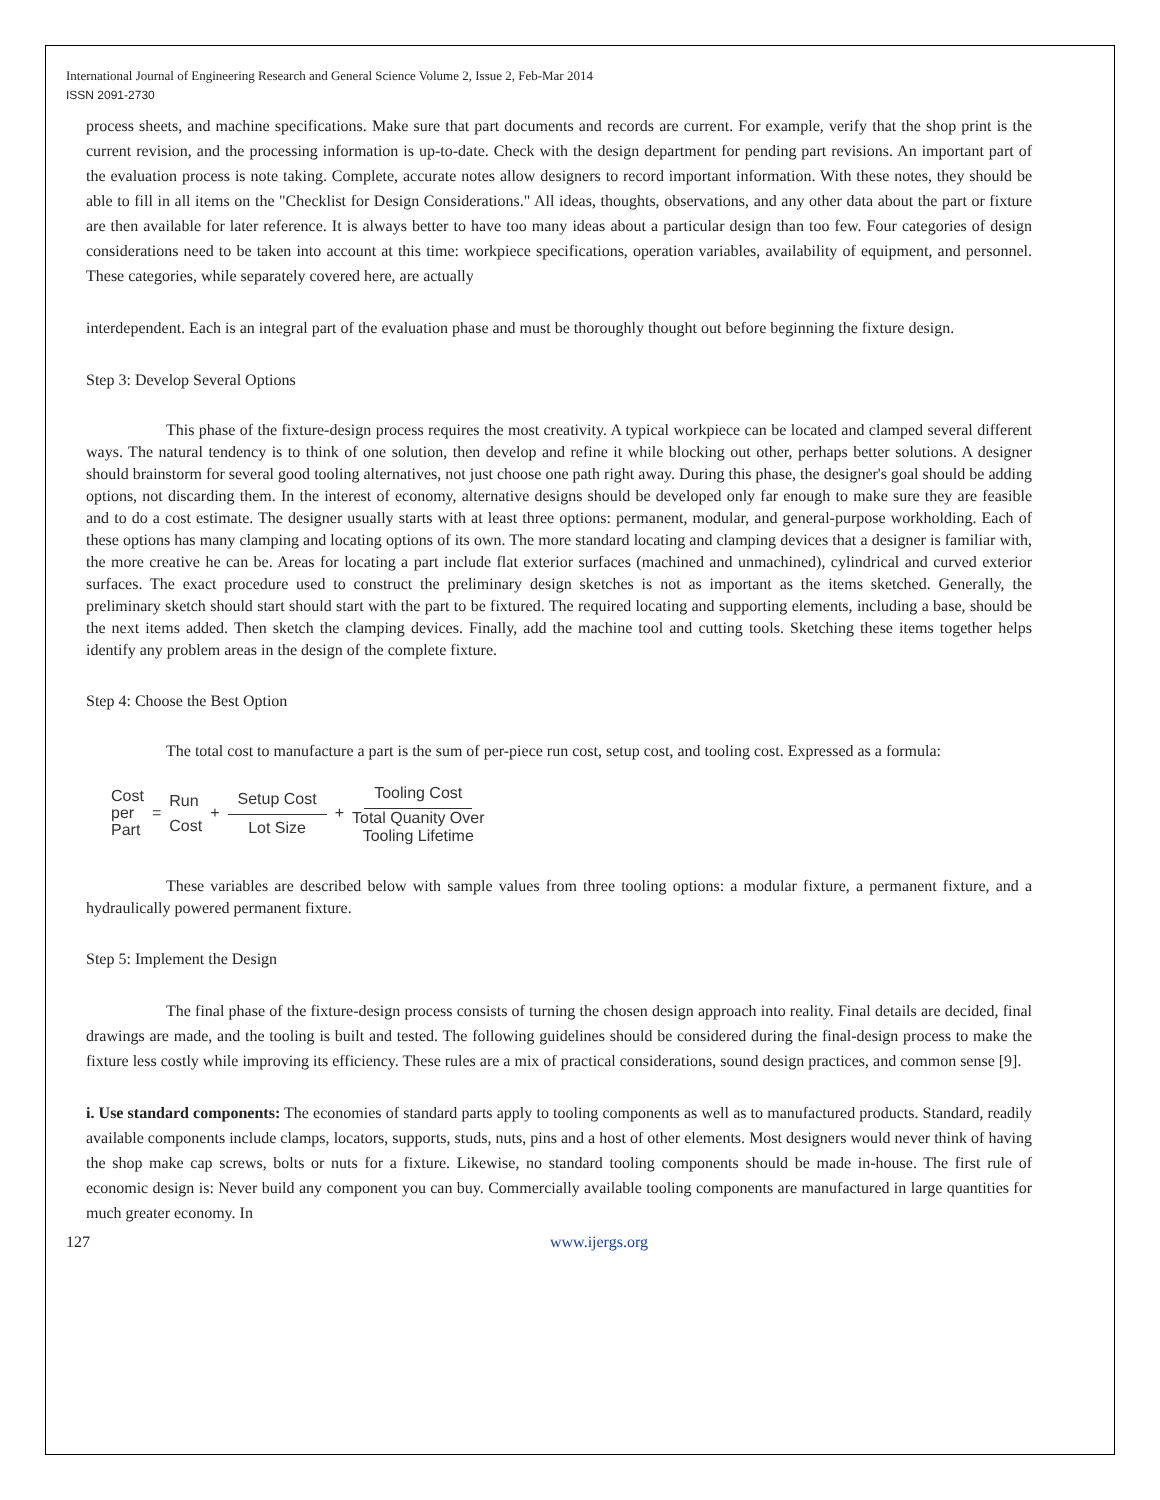International Journal of Engineering Research and General Science Volume 2, Issue 2, Feb-Mar 2014
ISSN 2091-2730
process sheets, and machine specifications. Make sure that part documents and records are current. For example, verify that the shop print is the current revision, and the processing information is up-to-date. Check with the design department for pending part revisions. An important part of the evaluation process is note taking. Complete, accurate notes allow designers to record important information. With these notes, they should be able to fill in all items on the "Checklist for Design Considerations." All ideas, thoughts, observations, and any other data about the part or fixture are then available for later reference. It is always better to have too many ideas about a particular design than too few. Four categories of design considerations need to be taken into account at this time: workpiece specifications, operation variables, availability of equipment, and personnel. These categories, while separately covered here, are actually
interdependent. Each is an integral part of the evaluation phase and must be thoroughly thought out before beginning the fixture design.
Step 3: Develop Several Options
This phase of the fixture-design process requires the most creativity. A typical workpiece can be located and clamped several different ways. The natural tendency is to think of one solution, then develop and refine it while blocking out other, perhaps better solutions. A designer should brainstorm for several good tooling alternatives, not just choose one path right away. During this phase, the designer's goal should be adding options, not discarding them. In the interest of economy, alternative designs should be developed only far enough to make sure they are feasible and to do a cost estimate. The designer usually starts with at least three options: permanent, modular, and general-purpose workholding. Each of these options has many clamping and locating options of its own. The more standard locating and clamping devices that a designer is familiar with, the more creative he can be. Areas for locating a part include flat exterior surfaces (machined and unmachined), cylindrical and curved exterior surfaces. The exact procedure used to construct the preliminary design sketches is not as important as the items sketched. Generally, the preliminary sketch should start should start with the part to be fixtured. The required locating and supporting elements, including a base, should be the next items added. Then sketch the clamping devices. Finally, add the machine tool and cutting tools. Sketching these items together helps identify any problem areas in the design of the complete fixture.
Step 4: Choose the Best Option
The total cost to manufacture a part is the sum of per-piece run cost, setup cost, and tooling cost. Expressed as a formula:
Cost
per
Part = Run
Cost + Setup Cost Lot Size + Tooling Cost Total Quanity Over
Tooling Lifetime
These variables are described below with sample values from three tooling options: a modular fixture, a permanent fixture, and a hydraulically powered permanent fixture.
Step 5: Implement the Design
The final phase of the fixture-design process consists of turning the chosen design approach into reality. Final details are decided, final drawings are made, and the tooling is built and tested. The following guidelines should be considered during the final-design process to make the fixture less costly while improving its efficiency. These rules are a mix of practical considerations, sound design practices, and common sense [9].
i. Use standard components: The economies of standard parts apply to tooling components as well as to manufactured products. Standard, readily available components include clamps, locators, supports, studs, nuts, pins and a host of other elements. Most designers would never think of having the shop make cap screws, bolts or nuts for a fixture. Likewise, no standard tooling components should be made in-house. The first rule of economic design is: Never build any component you can buy. Commercially available tooling components are manufactured in large quantities for much greater economy. In
127 www.ijergs.org